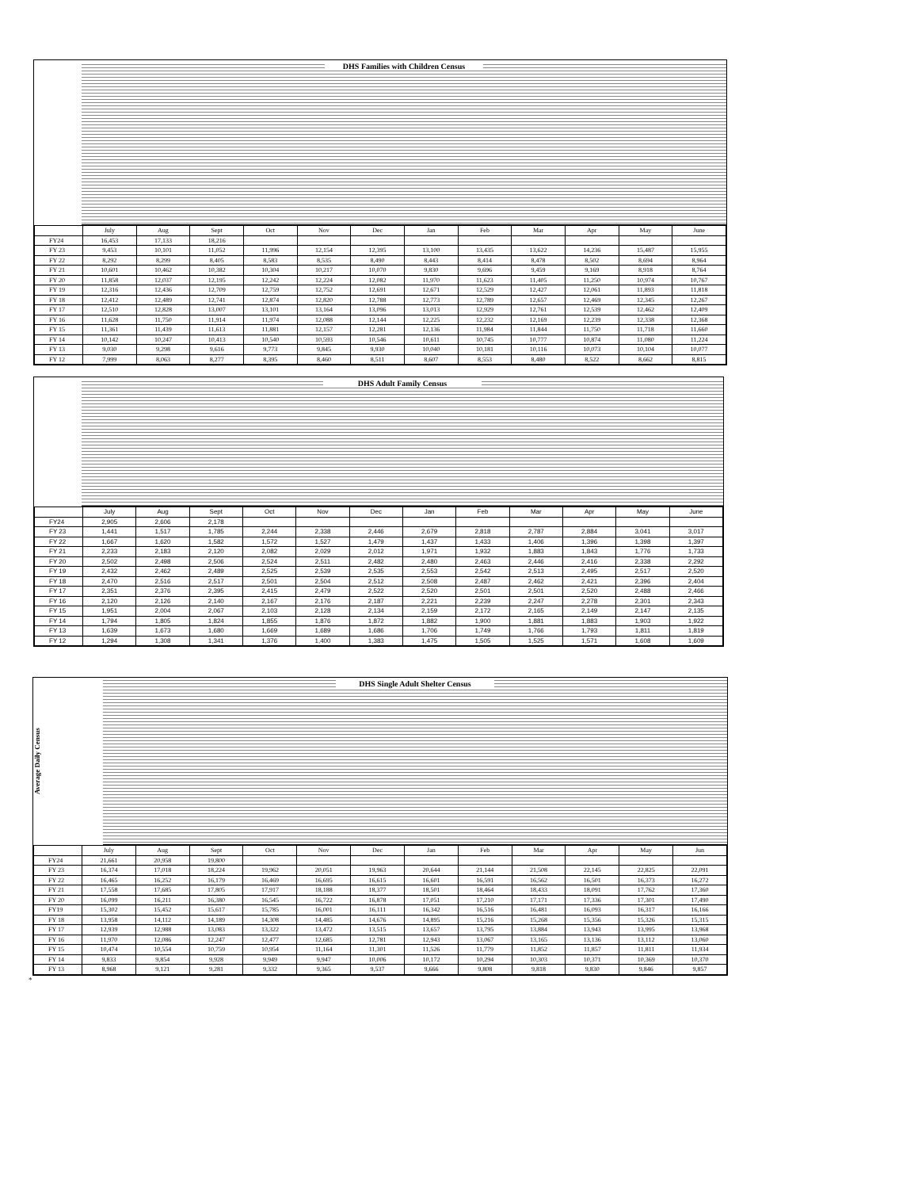DHS Families with Children Census
| | July | Aug | Sept | Oct | Nov | Dec | Jan | Feb | Mar | Apr | May | June |
| --- | --- | --- | --- | --- | --- | --- | --- | --- | --- | --- | --- | --- |
| FY24 | 16,453 | 17,133 | 18,216 | | | | | | | | | |
| FY 23 | 9,453 | 10,101 | 11,052 | 11,996 | 12,154 | 12,395 | 13,100 | 13,435 | 13,622 | 14,236 | 15,487 | 15,955 |
| FY 22 | 8,292 | 8,299 | 8,405 | 8,583 | 8,535 | 8,490 | 8,443 | 8,414 | 8,478 | 8,502 | 8,694 | 8,964 |
| FY 21 | 10,601 | 10,462 | 10,382 | 10,304 | 10,217 | 10,070 | 9,830 | 9,696 | 9,459 | 9,169 | 8,918 | 8,764 |
| FY 20 | 11,858 | 12,037 | 12,195 | 12,242 | 12,224 | 12,082 | 11,970 | 11,623 | 11,405 | 11,250 | 10,974 | 10,767 |
| FY 19 | 12,316 | 12,436 | 12,709 | 12,759 | 12,752 | 12,691 | 12,671 | 12,529 | 12,427 | 12,061 | 11,893 | 11,818 |
| FY 18 | 12,412 | 12,489 | 12,741 | 12,874 | 12,820 | 12,788 | 12,773 | 12,789 | 12,657 | 12,469 | 12,345 | 12,267 |
| FY 17 | 12,510 | 12,828 | 13,007 | 13,101 | 13,164 | 13,096 | 13,013 | 12,929 | 12,761 | 12,539 | 12,462 | 12,409 |
| FY 16 | 11,628 | 11,750 | 11,914 | 11,974 | 12,088 | 12,144 | 12,225 | 12,232 | 12,169 | 12,239 | 12,338 | 12,368 |
| FY 15 | 11,361 | 11,439 | 11,613 | 11,881 | 12,157 | 12,281 | 12,136 | 11,984 | 11,844 | 11,750 | 11,718 | 11,660 |
| FY 14 | 10,142 | 10,247 | 10,413 | 10,540 | 10,593 | 10,546 | 10,611 | 10,745 | 10,777 | 10,874 | 11,080 | 11,224 |
| FY 13 | 9,030 | 9,298 | 9,616 | 9,773 | 9,845 | 9,930 | 10,040 | 10,181 | 10,116 | 10,073 | 10,104 | 10,077 |
| FY 12 | 7,999 | 8,063 | 8,277 | 8,395 | 8,460 | 8,511 | 8,607 | 8,553 | 8,480 | 8,522 | 8,662 | 8,815 |
DHS Adult Family Census
| | July | Aug | Sept | Oct | Nov | Dec | Jan | Feb | Mar | Apr | May | June |
| --- | --- | --- | --- | --- | --- | --- | --- | --- | --- | --- | --- | --- |
| FY24 | 2,905 | 2,606 | 2,178 | | | | | | | | | |
| FY 23 | 1,441 | 1,517 | 1,785 | 2,244 | 2,338 | 2,446 | 2,679 | 2,818 | 2,787 | 2,884 | 3,041 | 3,017 |
| FY 22 | 1,667 | 1,620 | 1,582 | 1,572 | 1,527 | 1,479 | 1,437 | 1,433 | 1,406 | 1,396 | 1,398 | 1,397 |
| FY 21 | 2,233 | 2,183 | 2,120 | 2,082 | 2,029 | 2,012 | 1,971 | 1,932 | 1,883 | 1,843 | 1,776 | 1,733 |
| FY 20 | 2,502 | 2,498 | 2,506 | 2,524 | 2,511 | 2,482 | 2,480 | 2,463 | 2,446 | 2,416 | 2,338 | 2,292 |
| FY 19 | 2,432 | 2,462 | 2,489 | 2,525 | 2,539 | 2,535 | 2,553 | 2,542 | 2,513 | 2,495 | 2,517 | 2,520 |
| FY 18 | 2,470 | 2,516 | 2,517 | 2,501 | 2,504 | 2,512 | 2,508 | 2,487 | 2,462 | 2,421 | 2,396 | 2,404 |
| FY 17 | 2,351 | 2,376 | 2,395 | 2,415 | 2,479 | 2,522 | 2,520 | 2,501 | 2,501 | 2,520 | 2,488 | 2,466 |
| FY 16 | 2,120 | 2,126 | 2,140 | 2,167 | 2,176 | 2,187 | 2,221 | 2,239 | 2,247 | 2,278 | 2,301 | 2,343 |
| FY 15 | 1,951 | 2,004 | 2,067 | 2,103 | 2,128 | 2,134 | 2,159 | 2,172 | 2,165 | 2,149 | 2,147 | 2,135 |
| FY 14 | 1,794 | 1,805 | 1,824 | 1,855 | 1,876 | 1,872 | 1,882 | 1,900 | 1,881 | 1,883 | 1,903 | 1,922 |
| FY 13 | 1,639 | 1,673 | 1,680 | 1,669 | 1,689 | 1,686 | 1,706 | 1,749 | 1,766 | 1,793 | 1,811 | 1,819 |
| FY 12 | 1,294 | 1,308 | 1,341 | 1,376 | 1,400 | 1,383 | 1,475 | 1,505 | 1,525 | 1,571 | 1,608 | 1,609 |
Average Daily Census
DHS Single Adult Shelter Census
| | July | Aug | Sept | Oct | Nov | Dec | Jan | Feb | Mar | Apr | May | Jun |
| --- | --- | --- | --- | --- | --- | --- | --- | --- | --- | --- | --- | --- |
| FY24 | 21,661 | 20,958 | 19,800 | | | | | | | | | |
| FY 23 | 16,374 | 17,018 | 18,224 | 19,962 | 20,051 | 19,963 | 20,644 | 21,144 | 21,508 | 22,145 | 22,825 | 22,091 |
| FY 22 | 16,465 | 16,252 | 16,179 | 16,469 | 16,695 | 16,615 | 16,601 | 16,591 | 16,562 | 16,501 | 16,373 | 16,272 |
| FY 21 | 17,558 | 17,685 | 17,805 | 17,917 | 18,188 | 18,377 | 18,501 | 18,464 | 18,433 | 18,091 | 17,762 | 17,360 |
| FY 20 | 16,099 | 16,211 | 16,380 | 16,545 | 16,722 | 16,878 | 17,051 | 17,210 | 17,171 | 17,336 | 17,301 | 17,490 |
| FY19 | 15,302 | 15,452 | 15,617 | 15,785 | 16,001 | 16,111 | 16,342 | 16,516 | 16,481 | 16,093 | 16,317 | 16,166 |
| FY 18 | 13,958 | 14,112 | 14,189 | 14,308 | 14,485 | 14,676 | 14,895 | 15,216 | 15,268 | 15,356 | 15,326 | 15,315 |
| FY 17 | 12,939 | 12,988 | 13,083 | 13,322 | 13,472 | 13,515 | 13,657 | 13,795 | 13,884 | 13,943 | 13,995 | 13,968 |
| FY 16 | 11,970 | 12,086 | 12,247 | 12,477 | 12,685 | 12,781 | 12,943 | 13,067 | 13,165 | 13,136 | 13,112 | 13,060 |
| FY 15 | 10,474 | 10,554 | 10,759 | 10,954 | 11,164 | 11,301 | 11,526 | 11,779 | 11,852 | 11,857 | 11,811 | 11,934 |
| FY 14 | 9,833 | 9,854 | 9,928 | 9,949 | 9,947 | 10,006 | 10,172 | 10,294 | 10,303 | 10,371 | 10,369 | 10,370 |
| FY 13 | 8,968 | 9,121 | 9,281 | 9,332 | 9,365 | 9,537 | 9,666 | 9,808 | 9,818 | 9,830 | 9,846 | 9,857 |
*